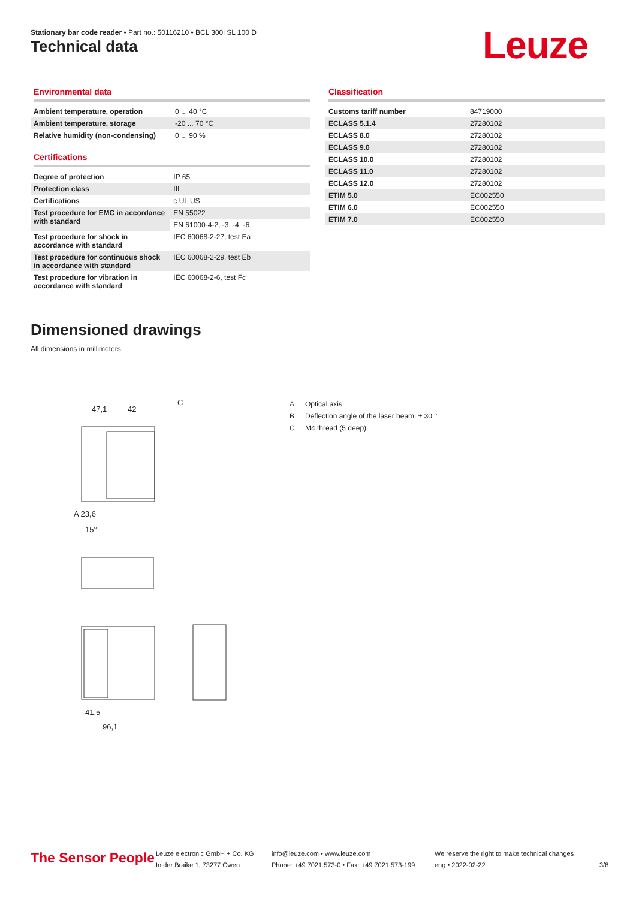Stationary bar code reader • Part no.: 50116210 • BCL 300i SL 100 D
Technical data Leuze
Environmental data
| Ambient temperature, operation | 0 ... 40 °C |
| Ambient temperature, storage | -20 ... 70 °C |
| Relative humidity (non-condensing) | 0 ... 90 % |
Certifications
| Degree of protection | IP 65 |
| Protection class | III |
| Certifications | c UL US |
| Test procedure for EMC in accordance with standard | EN 55022 |
| | EN 61000-4-2, -3, -4, -6 |
| Test procedure for shock in accordance with standard | IEC 60068-2-27, test Ea |
| Test procedure for continuous shock in accordance with standard | IEC 60068-2-29, test Eb |
| Test procedure for vibration in accordance with standard | IEC 60068-2-6, test Fc |
Classification
| Customs tariff number | 84719000 |
| ECLASS 5.1.4 | 27280102 |
| ECLASS 8.0 | 27280102 |
| ECLASS 9.0 | 27280102 |
| ECLASS 10.0 | 27280102 |
| ECLASS 11.0 | 27280102 |
| ECLASS 12.0 | 27280102 |
| ETIM 5.0 | EC002550 |
| ETIM 6.0 | EC002550 |
| ETIM 7.0 | EC002550 |
Dimensioned drawings
All dimensions in millimeters
47,1
42
C
A 23,6
15°
41,5
96,1
A Optical axis
B Deflection angle of the laser beam: ± 30 °
C M4 thread (5 deep)
The Sensor People
Leuze electronic GmbH + Co. KG
In der Braike 1, 73277 Owen
info@leuze.com • www.leuze.com
Phone: +49 7021 573-0 • Fax: +49 7021 573-199
We reserve the right to make technical changes
eng • 2022-02-22
3/8